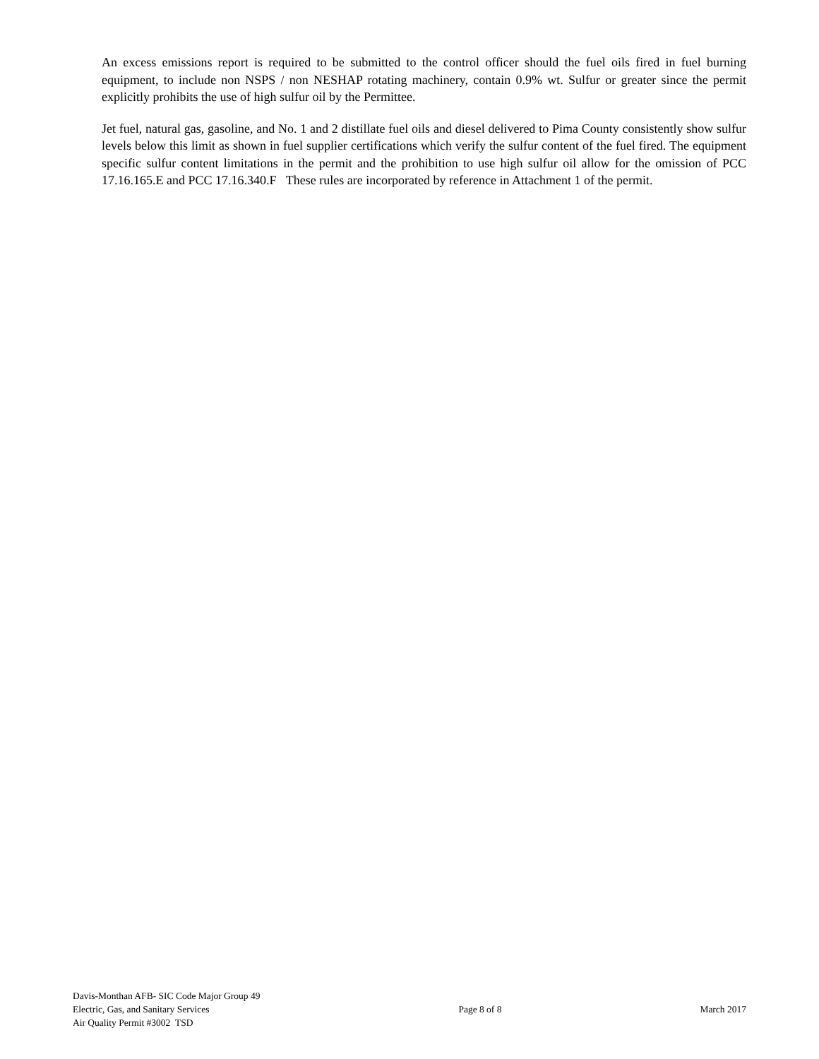An excess emissions report is required to be submitted to the control officer should the fuel oils fired in fuel burning equipment, to include non NSPS / non NESHAP rotating machinery, contain 0.9% wt. Sulfur or greater since the permit explicitly prohibits the use of high sulfur oil by the Permittee.
Jet fuel, natural gas, gasoline, and No. 1 and 2 distillate fuel oils and diesel delivered to Pima County consistently show sulfur levels below this limit as shown in fuel supplier certifications which verify the sulfur content of the fuel fired. The equipment specific sulfur content limitations in the permit and the prohibition to use high sulfur oil allow for the omission of PCC 17.16.165.E and PCC 17.16.340.F These rules are incorporated by reference in Attachment 1 of the permit.
Davis-Monthan AFB- SIC Code Major Group 49
Electric, Gas, and Sanitary Services
Air Quality Permit #3002 TSD
Page 8 of 8 March 2017